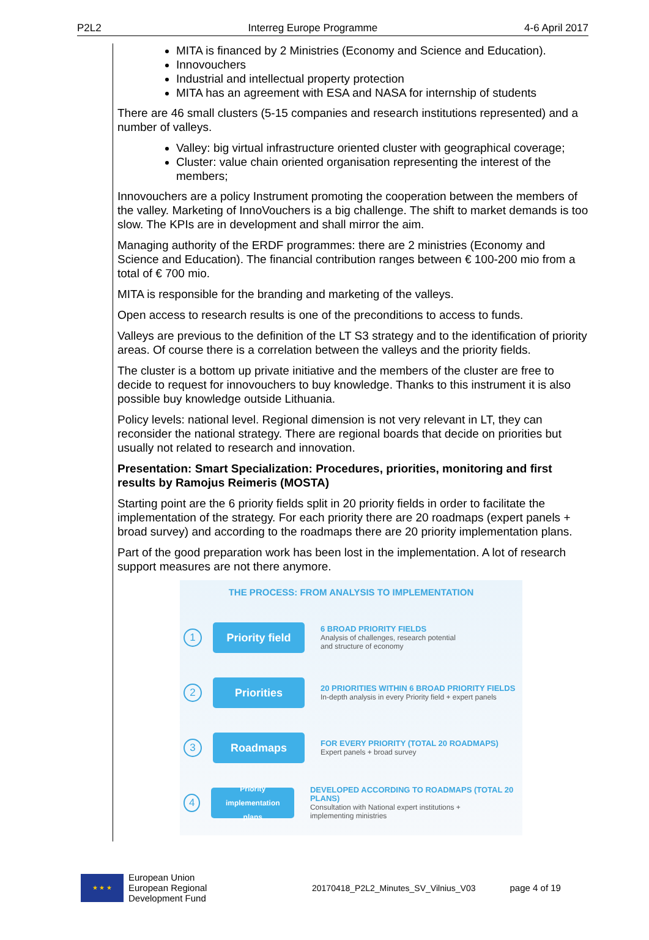P2L2 Interreg Europe Programme 4-6 April 2017
MITA is financed by 2 Ministries (Economy and Science and Education).
Innovouchers
Industrial and intellectual property protection
MITA has an agreement with ESA and NASA for internship of students
There are 46 small clusters (5-15 companies and research institutions represented) and a number of valleys.
Valley: big virtual infrastructure oriented cluster with geographical coverage;
Cluster: value chain oriented organisation representing the interest of the members;
Innovouchers are a policy Instrument promoting the cooperation between the members of the valley. Marketing of InnoVouchers is a big challenge. The shift to market demands is too slow. The KPIs are in development and shall mirror the aim.
Managing authority of the ERDF programmes: there are 2 ministries (Economy and Science and Education). The financial contribution ranges between € 100-200 mio from a total of € 700 mio.
MITA is responsible for the branding and marketing of the valleys.
Open access to research results is one of the preconditions to access to funds.
Valleys are previous to the definition of the LT S3 strategy and to the identification of priority areas. Of course there is a correlation between the valleys and the priority fields.
The cluster is a bottom up private initiative and the members of the cluster are free to decide to request for innovouchers to buy knowledge. Thanks to this instrument it is also possible buy knowledge outside Lithuania.
Policy levels: national level. Regional dimension is not very relevant in LT, they can reconsider the national strategy. There are regional boards that decide on priorities but usually not related to research and innovation.
Presentation: Smart Specialization: Procedures, priorities, monitoring and first results by Ramojus Reimeris (MOSTA)
Starting point are the 6 priority fields split in 20 priority fields in order to facilitate the implementation of the strategy. For each priority there are 20 roadmaps (expert panels + broad survey) and according to the roadmaps there are 20 priority implementation plans.
Part of the good preparation work has been lost in the implementation. A lot of research support measures are not there anymore.
THE PROCESS: FROM ANALYSIS TO IMPLEMENTATION
1
Priority field
6 BROAD PRIORITY FIELDS
Analysis of challenges, research potential
and structure of economy
2
Priorities
20 PRIORITIES WITHIN 6 BROAD PRIORITY FIELDS
In-depth analysis in every Priority field + expert panels
3
Roadmaps
FOR EVERY PRIORITY (TOTAL 20 ROADMAPS)
Expert panels + broad survey
4
Priority
implementation
plans
DEVELOPED ACCORDING TO ROADMAPS (TOTAL 20 PLANS)
Consultation with National expert institutions +
implementing ministries
★ ★ ★
European Union
European Regional
Development Fund
20170418_P2L2_Minutes_SV_Vilnius_V03 page 4 of 19